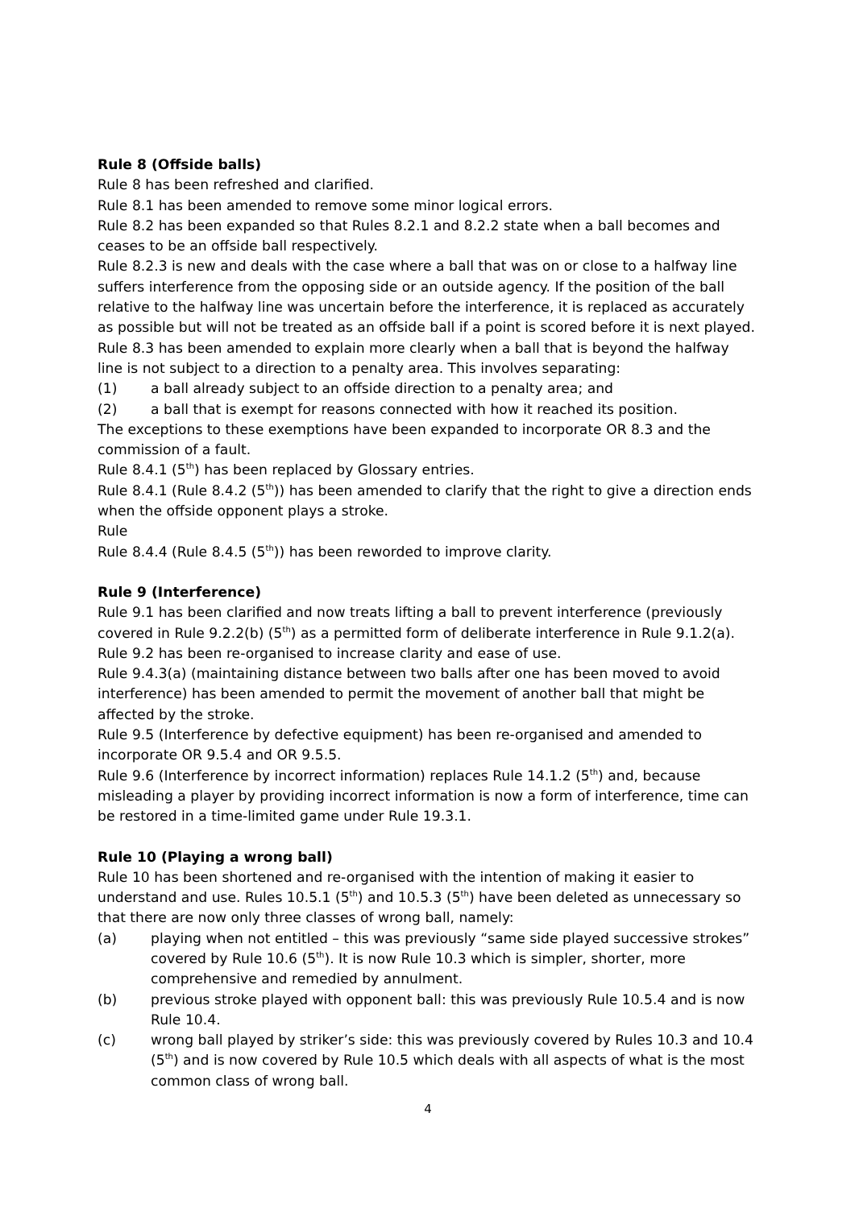Rule 8 (Offside balls)
Rule 8 has been refreshed and clarified.
Rule 8.1 has been amended to remove some minor logical errors.
Rule 8.2 has been expanded so that Rules 8.2.1 and 8.2.2 state when a ball becomes and ceases to be an offside ball respectively.
Rule 8.2.3 is new and deals with the case where a ball that was on or close to a halfway line suffers interference from the opposing side or an outside agency. If the position of the ball relative to the halfway line was uncertain before the interference, it is replaced as accurately as possible but will not be treated as an offside ball if a point is scored before it is next played.
Rule 8.3 has been amended to explain more clearly when a ball that is beyond the halfway line is not subject to a direction to a penalty area. This involves separating:
(1) a ball already subject to an offside direction to a penalty area; and
(2) a ball that is exempt for reasons connected with how it reached its position.
The exceptions to these exemptions have been expanded to incorporate OR 8.3 and the commission of a fault.
Rule 8.4.1 (5<sup>th</sup>) has been replaced by Glossary entries.
Rule 8.4.1 (Rule 8.4.2 (5<sup>th</sup>)) has been amended to clarify that the right to give a direction ends when the offside opponent plays a stroke.
Rule
Rule 8.4.4 (Rule 8.4.5 (5<sup>th</sup>)) has been reworded to improve clarity.
Rule 9 (Interference)
Rule 9.1 has been clarified and now treats lifting a ball to prevent interference (previously covered in Rule 9.2.2(b) (5<sup>th</sup>) as a permitted form of deliberate interference in Rule 9.1.2(a).
Rule 9.2 has been re-organised to increase clarity and ease of use.
Rule 9.4.3(a) (maintaining distance between two balls after one has been moved to avoid interference) has been amended to permit the movement of another ball that might be affected by the stroke.
Rule 9.5 (Interference by defective equipment) has been re-organised and amended to incorporate OR 9.5.4 and OR 9.5.5.
Rule 9.6 (Interference by incorrect information) replaces Rule 14.1.2 (5<sup>th</sup>) and, because misleading a player by providing incorrect information is now a form of interference, time can be restored in a time-limited game under Rule 19.3.1.
Rule 10 (Playing a wrong ball)
Rule 10 has been shortened and re-organised with the intention of making it easier to understand and use. Rules 10.5.1 (5<sup>th</sup>) and 10.5.3 (5<sup>th</sup>) have been deleted as unnecessary so that there are now only three classes of wrong ball, namely:
(a) playing when not entitled – this was previously “same side played successive strokes” covered by Rule 10.6 (5<sup>th</sup>). It is now Rule 10.3 which is simpler, shorter, more comprehensive and remedied by annulment.
(b) previous stroke played with opponent ball: this was previously Rule 10.5.4 and is now Rule 10.4.
(c) wrong ball played by striker’s side: this was previously covered by Rules 10.3 and 10.4 (5<sup>th</sup>) and is now covered by Rule 10.5 which deals with all aspects of what is the most common class of wrong ball.
4